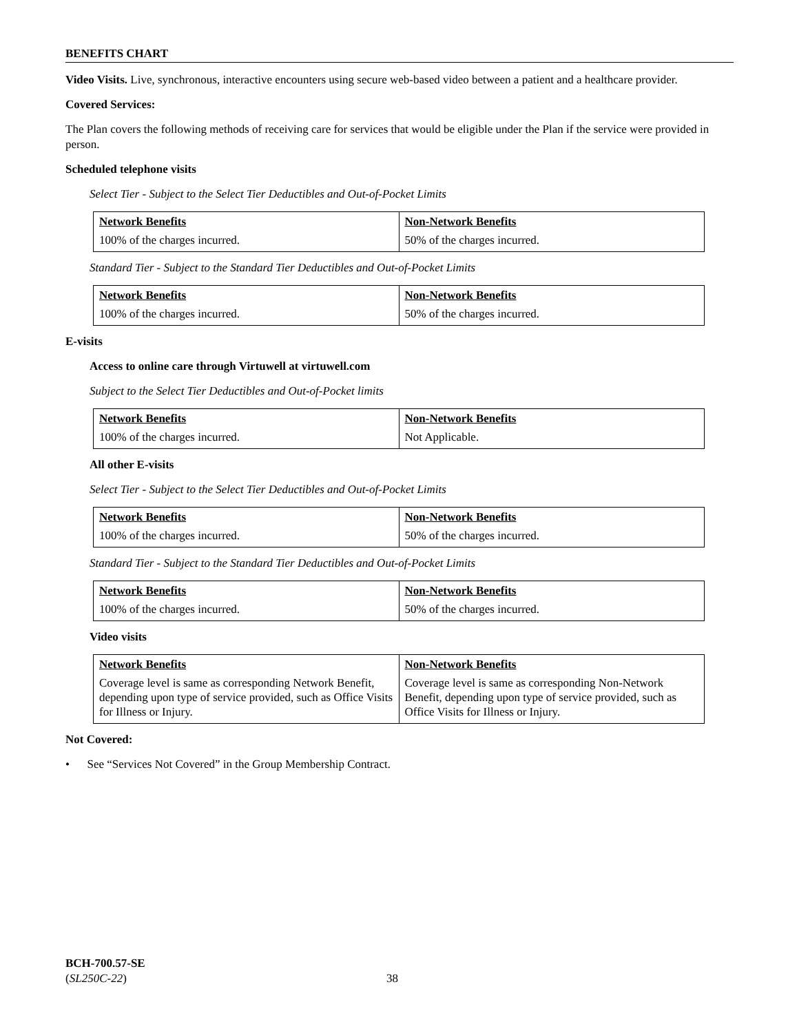BENEFITS CHART
Video Visits. Live, synchronous, interactive encounters using secure web-based video between a patient and a healthcare provider.
Covered Services:
The Plan covers the following methods of receiving care for services that would be eligible under the Plan if the service were provided in person.
Scheduled telephone visits
Select Tier - Subject to the Select Tier Deductibles and Out-of-Pocket Limits
| Network Benefits | Non-Network Benefits |
| --- | --- |
| 100% of the charges incurred. | 50% of the charges incurred. |
Standard Tier - Subject to the Standard Tier Deductibles and Out-of-Pocket Limits
| Network Benefits | Non-Network Benefits |
| --- | --- |
| 100% of the charges incurred. | 50% of the charges incurred. |
E-visits
Access to online care through Virtuwell at virtuwell.com
Subject to the Select Tier Deductibles and Out-of-Pocket limits
| Network Benefits | Non-Network Benefits |
| --- | --- |
| 100% of the charges incurred. | Not Applicable. |
All other E-visits
Select Tier - Subject to the Select Tier Deductibles and Out-of-Pocket Limits
| Network Benefits | Non-Network Benefits |
| --- | --- |
| 100% of the charges incurred. | 50% of the charges incurred. |
Standard Tier - Subject to the Standard Tier Deductibles and Out-of-Pocket Limits
| Network Benefits | Non-Network Benefits |
| --- | --- |
| 100% of the charges incurred. | 50% of the charges incurred. |
Video visits
| Network Benefits | Non-Network Benefits |
| --- | --- |
| Coverage level is same as corresponding Network Benefit, depending upon type of service provided, such as Office Visits for Illness or Injury. | Coverage level is same as corresponding Non-Network Benefit, depending upon type of service provided, such as Office Visits for Illness or Injury. |
Not Covered:
• See “Services Not Covered” in the Group Membership Contract.
BCH-700.57-SE
(SL250C-22)
38